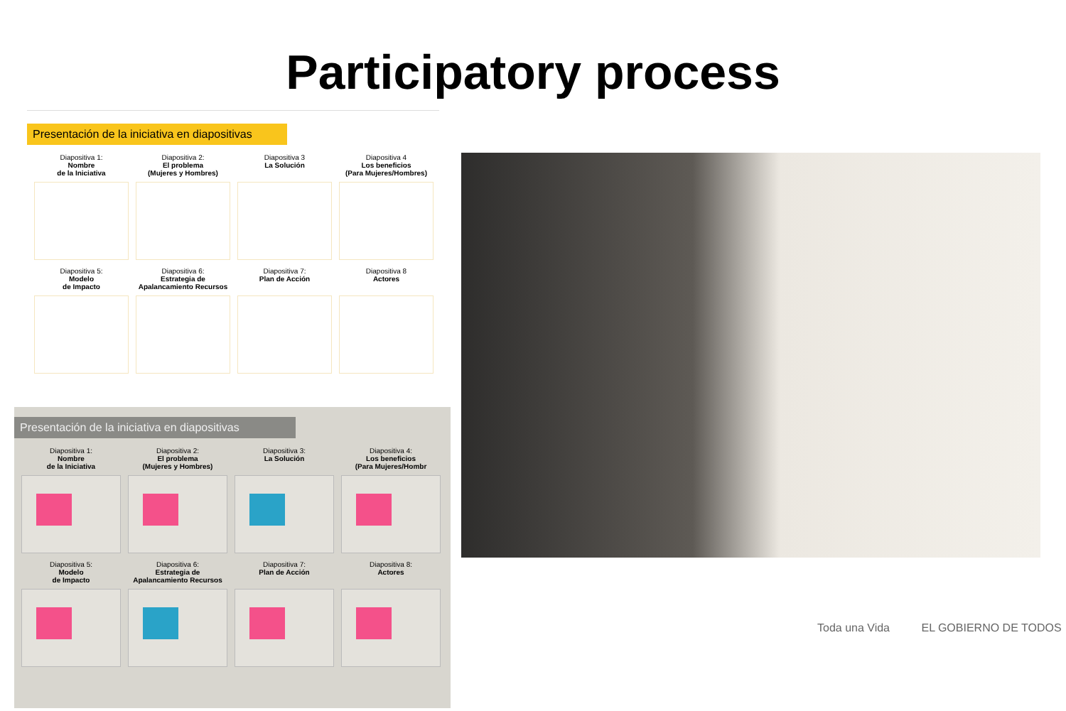Participatory process
Presentación de la iniciativa en diapositivas
Diapositiva 1:
Nombre
de la Iniciativa
Diapositiva 2:
El problema
(Mujeres y Hombres)
Diapositiva 3
La Solución
Diapositiva 4
Los beneficios
(Para Mujeres/Hombres)
Diapositiva 5:
Modelo
de Impacto
Diapositiva 6:
Estrategia de
Apalancamiento Recursos
Diapositiva 7:
Plan de Acción
Diapositiva 8
Actores
Presentación de la iniciativa en diapositivas
Diapositiva 1:
Nombre
de la Iniciativa
Diapositiva 2:
El problema
(Mujeres y Hombres)
Diapositiva 3:
La Solución
Diapositiva 4:
Los beneficios
(Para Mujeres/Hombr
Diapositiva 5:
Modelo
de Impacto
Diapositiva 6:
Estrategia de
Apalancamiento Recursos
Diapositiva 7:
Plan de Acción
Diapositiva 8:
Actores
Toda una Vida EL GOBIERNO DE TODOS